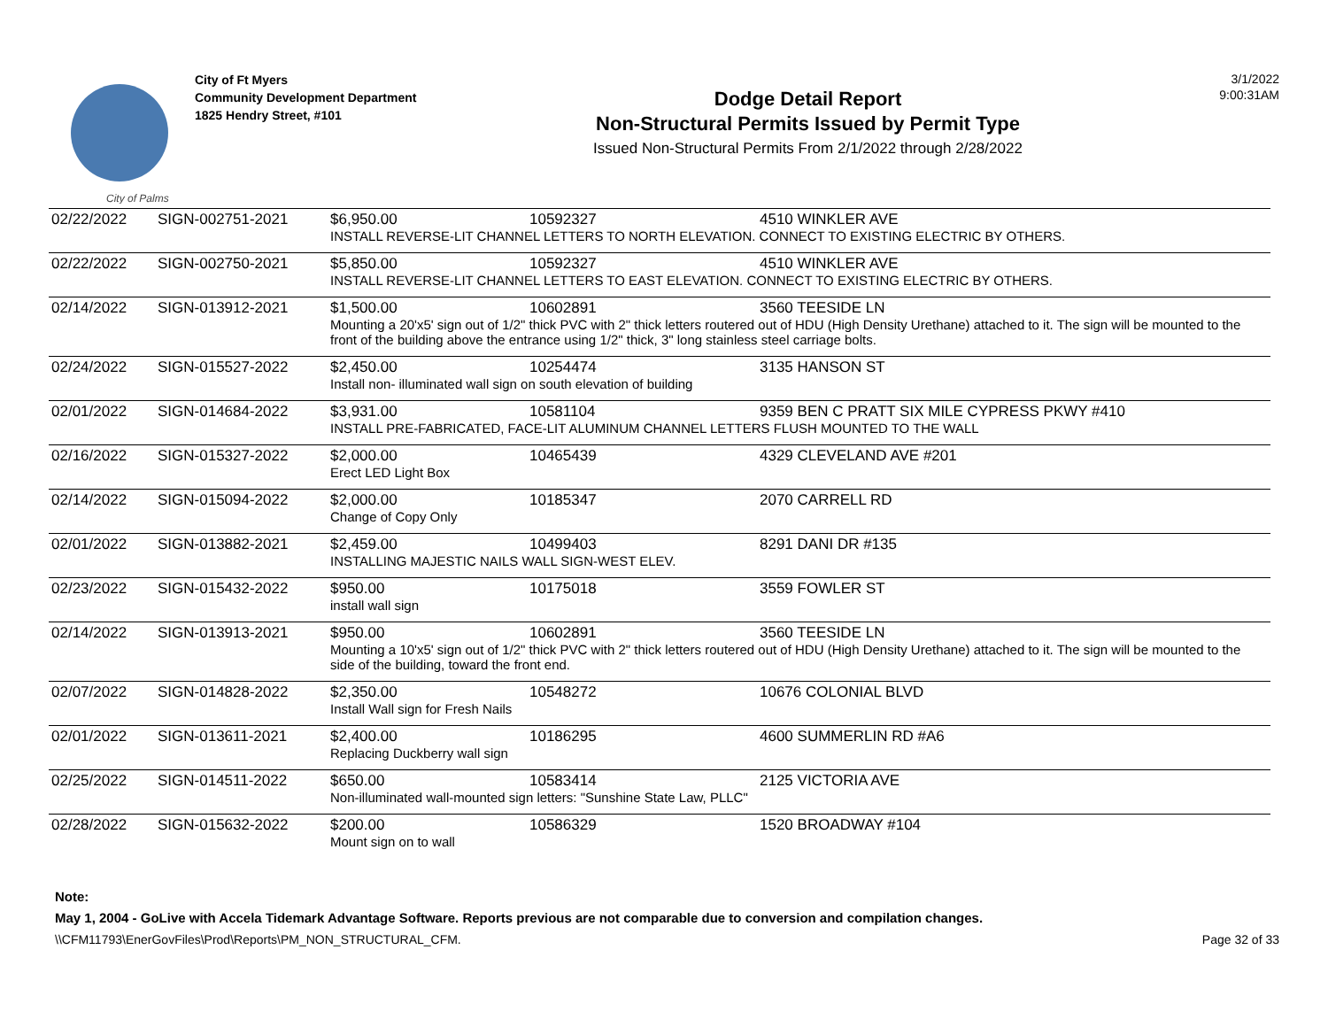City of Palms
City of Ft Myers
Community Development Department
1825 Hendry Street, #101
Dodge Detail Report
Non-Structural Permits Issued by Permit Type
Issued Non-Structural Permits From 2/1/2022 through 2/28/2022
3/1/2022
9:00:31AM
| 02/22/2022 | SIGN-002751-2021 | $6,950.00 | 10592327 | 4510 WINKLER AVE |
| | | INSTALL REVERSE-LIT CHANNEL LETTERS TO NORTH ELEVATION. CONNECT TO EXISTING ELECTRIC BY OTHERS. | | |
| 02/22/2022 | SIGN-002750-2021 | $5,850.00 | 10592327 | 4510 WINKLER AVE |
| | | INSTALL REVERSE-LIT CHANNEL LETTERS TO EAST ELEVATION. CONNECT TO EXISTING ELECTRIC BY OTHERS. | | |
| 02/14/2022 | SIGN-013912-2021 | $1,500.00 | 10602891 | 3560 TEESIDE LN |
| | | Mounting a 20'x5' sign out of 1/2" thick PVC with 2" thick letters routered out of HDU (High Density Urethane) attached to it. The sign will be mounted to the front of the building above the entrance using 1/2" thick, 3" long stainless steel carriage bolts. | | |
| 02/24/2022 | SIGN-015527-2022 | $2,450.00 | 10254474 | 3135 HANSON ST |
| | | Install non- illuminated wall sign on south elevation of building | | |
| 02/01/2022 | SIGN-014684-2022 | $3,931.00 | 10581104 | 9359 BEN C PRATT SIX MILE CYPRESS PKWY #410 |
| | | INSTALL PRE-FABRICATED, FACE-LIT ALUMINUM CHANNEL LETTERS FLUSH MOUNTED TO THE WALL | | |
| 02/16/2022 | SIGN-015327-2022 | $2,000.00 | 10465439 | 4329 CLEVELAND AVE #201 |
| | | Erect LED Light Box | | |
| 02/14/2022 | SIGN-015094-2022 | $2,000.00 | 10185347 | 2070 CARRELL RD |
| | | Change of Copy Only | | |
| 02/01/2022 | SIGN-013882-2021 | $2,459.00 | 10499403 | 8291 DANI DR #135 |
| | | INSTALLING MAJESTIC NAILS WALL SIGN-WEST ELEV. | | |
| 02/23/2022 | SIGN-015432-2022 | $950.00 | 10175018 | 3559 FOWLER ST |
| | | install wall sign | | |
| 02/14/2022 | SIGN-013913-2021 | $950.00 | 10602891 | 3560 TEESIDE LN |
| | | Mounting a 10'x5' sign out of 1/2" thick PVC with 2" thick letters routered out of HDU (High Density Urethane) attached to it. The sign will be mounted to the side of the building, toward the front end. | | |
| 02/07/2022 | SIGN-014828-2022 | $2,350.00 | 10548272 | 10676 COLONIAL BLVD |
| | | Install Wall sign for Fresh Nails | | |
| 02/01/2022 | SIGN-013611-2021 | $2,400.00 | 10186295 | 4600 SUMMERLIN RD #A6 |
| | | Replacing Duckberry wall sign | | |
| 02/25/2022 | SIGN-014511-2022 | $650.00 | 10583414 | 2125 VICTORIA AVE |
| | | Non-illuminated wall-mounted sign letters: "Sunshine State Law, PLLC" | | |
| 02/28/2022 | SIGN-015632-2022 | $200.00 | 10586329 | 1520 BROADWAY #104 |
| | | Mount sign on to wall | | |
Note:
May 1, 2004 - GoLive with Accela Tidemark Advantage Software. Reports previous are not comparable due to conversion and compilation changes.
\\CFM11793\EnerGovFiles\Prod\Reports\PM_NON_STRUCTURAL_CFM. Page 32 of 33